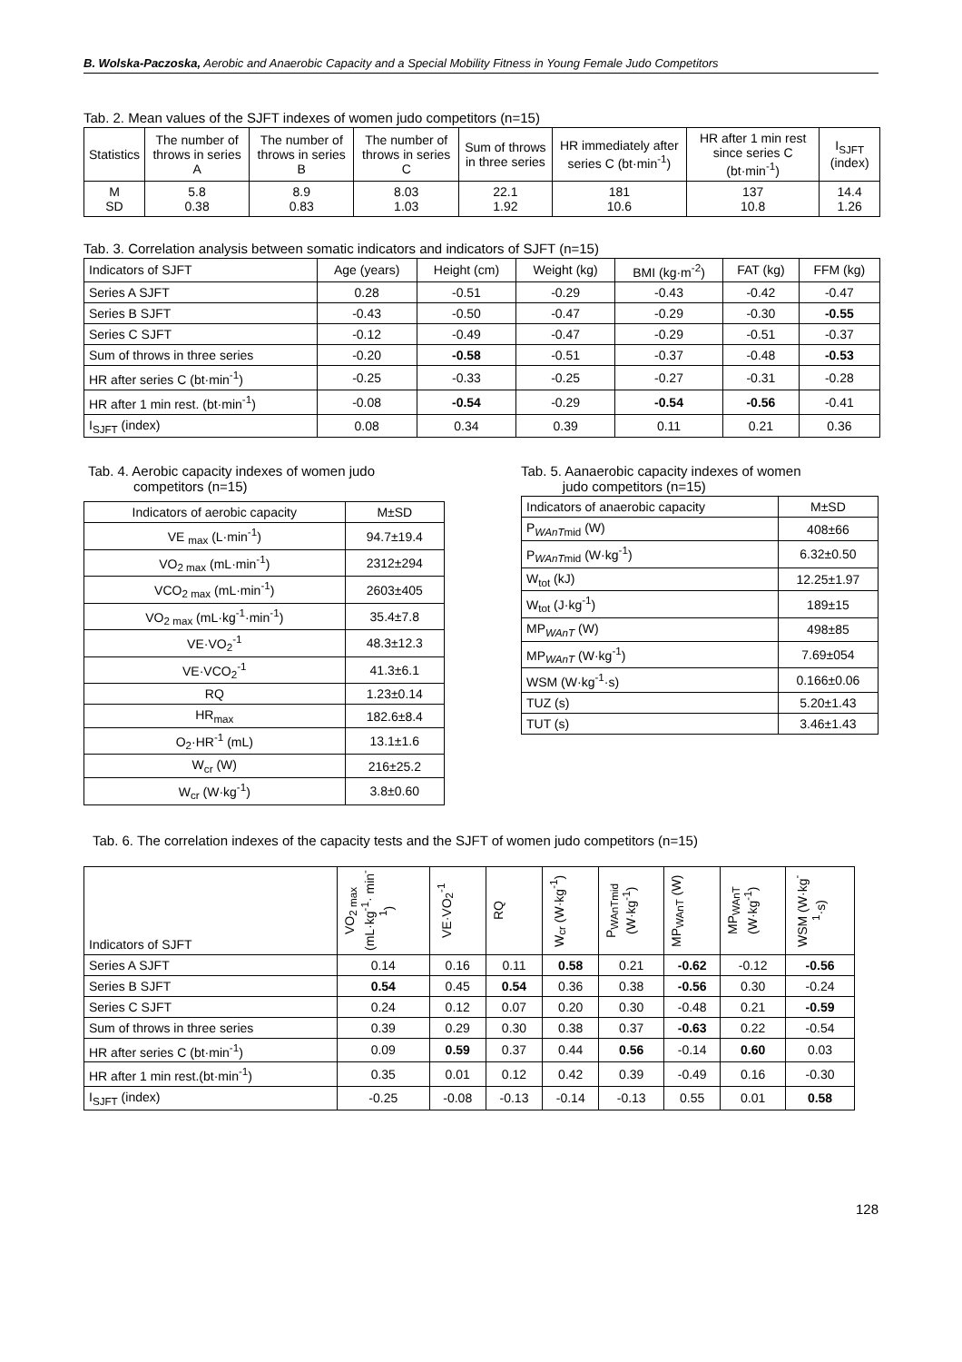B. Wolska-Paczoska, Aerobic and Anaerobic Capacity and a Special Mobility Fitness in Young Female Judo Competitors
Tab. 2. Mean values of the SJFT indexes of women judo competitors (n=15)
| Statistics | The number of throws in series A | The number of throws in series B | The number of throws in series C | Sum of throws in three series | HR immediately after series C (bt·min<sup>-1</sup>) | HR after 1 min rest since series C (bt·min<sup>-1</sup>) | I<sub>SJFT</sub> (index) |
| --- | --- | --- | --- | --- | --- | --- | --- |
| M SD | 5.8 0.38 | 8.9 0.83 | 8.03 1.03 | 22.1 1.92 | 181 10.6 | 137 10.8 | 14.4 1.26 |
Tab. 3. Correlation analysis between somatic indicators and indicators of SJFT (n=15)
| Indicators of SJFT | Age (years) | Height (cm) | Weight (kg) | BMI (kg·m<sup>-2</sup>) | FAT (kg) | FFM (kg) |
| --- | --- | --- | --- | --- | --- | --- |
| Series A SJFT | 0.28 | -0.51 | -0.29 | -0.43 | -0.42 | -0.47 |
| Series B SJFT | -0.43 | -0.50 | -0.47 | -0.29 | -0.30 | -0.55 |
| Series C SJFT | -0.12 | -0.49 | -0.47 | -0.29 | -0.51 | -0.37 |
| Sum of throws in three series | -0.20 | -0.58 | -0.51 | -0.37 | -0.48 | -0.53 |
| HR after series C (bt·min<sup>-1</sup>) | -0.25 | -0.33 | -0.25 | -0.27 | -0.31 | -0.28 |
| HR after 1 min rest. (bt·min<sup>-1</sup>) | -0.08 | -0.54 | -0.29 | -0.54 | -0.56 | -0.41 |
| I<sub>SJFT</sub> (index) | 0.08 | 0.34 | 0.39 | 0.11 | 0.21 | 0.36 |
Tab. 4. Aerobic capacity indexes of women judo
competitors (n=15)
| Indicators of aerobic capacity | M±SD |
| --- | --- |
| VE <sub>max</sub> (L·min<sup>-1</sup>) | 94.7±19.4 |
| VO<sub>2 max</sub> (mL·min<sup>-1</sup>) | 2312±294 |
| VCO<sub>2 max</sub> (mL·min<sup>-1</sup>) | 2603±405 |
| VO<sub>2 max</sub> (mL·kg<sup>-1</sup>·min<sup>-1</sup>) | 35.4±7.8 |
| VE·VO<sub>2</sub><sup>-1</sup> | 48.3±12.3 |
| VE·VCO<sub>2</sub><sup>-1</sup> | 41.3±6.1 |
| RQ | 1.23±0.14 |
| HR<sub>max</sub> | 182.6±8.4 |
| O<sub>2</sub>·HR<sup>-1</sup> (mL) | 13.1±1.6 |
| W<sub>cr</sub> (W) | 216±25.2 |
| W<sub>cr</sub> (W·kg<sup>-1</sup>) | 3.8±0.60 |
Tab. 5. Aanaerobic capacity indexes of women
judo competitors (n=15)
| Indicators of anaerobic capacity | M±SD |
| --- | --- |
| P<sub>WAnTmid</sub> (W) | 408±66 |
| P<sub>WAnTmid</sub> (W·kg<sup>-1</sup>) | 6.32±0.50 |
| W<sub>tot</sub> (kJ) | 12.25±1.97 |
| W<sub>tot</sub> (J·kg<sup>-1</sup>) | 189±15 |
| MP<sub>WAnT</sub> (W) | 498±85 |
| MP<sub>WAnT</sub> (W·kg<sup>-1</sup>) | 7.69±054 |
| WSM (W·kg<sup>-1</sup>·s) | 0.166±0.06 |
| TUZ (s) | 5.20±1.43 |
| TUT (s) | 3.46±1.43 |
Tab. 6. The correlation indexes of the capacity tests and the SJFT of women judo competitors (n=15)
| Indicators of SJFT | VO<sub>2 max</sub> (mL·kg<sup>-1</sup>· min<sup>-1</sup>) | VE·VO<sub>2</sub><sup>-1</sup> | RQ | W<sub>cr</sub> (W·kg<sup>-1</sup>) | P<sub>WAnTmid</sub> (W·kg<sup>-1</sup>) | MP<sub>WAnT</sub> (W) | MP<sub>WAnT</sub> (W·kg<sup>-1</sup>) | WSM (W·kg<sup>-1</sup>·s) |
| --- | --- | --- | --- | --- | --- | --- | --- | --- |
| Series A SJFT | 0.14 | 0.16 | 0.11 | 0.58 | 0.21 | -0.62 | -0.12 | -0.56 |
| Series B SJFT | 0.54 | 0.45 | 0.54 | 0.36 | 0.38 | -0.56 | 0.30 | -0.24 |
| Series C SJFT | 0.24 | 0.12 | 0.07 | 0.20 | 0.30 | -0.48 | 0.21 | -0.59 |
| Sum of throws in three series | 0.39 | 0.29 | 0.30 | 0.38 | 0.37 | -0.63 | 0.22 | -0.54 |
| HR after series C (bt·min<sup>-1</sup>) | 0.09 | 0.59 | 0.37 | 0.44 | 0.56 | -0.14 | 0.60 | 0.03 |
| HR after 1 min rest.(bt·min<sup>-1</sup>) | 0.35 | 0.01 | 0.12 | 0.42 | 0.39 | -0.49 | 0.16 | -0.30 |
| I<sub>SJFT</sub> (index) | -0.25 | -0.08 | -0.13 | -0.14 | -0.13 | 0.55 | 0.01 | 0.58 |
128